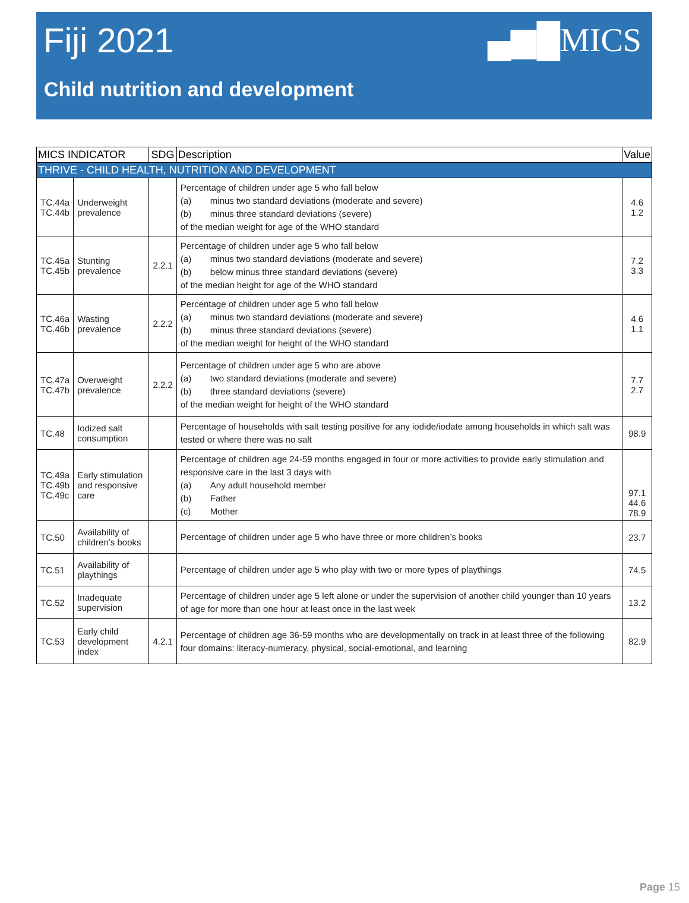Fiji 2021
▄▆█MICS
Child nutrition and development
| MICS INDICATOR | | SDG | Description | Value |
| --- | --- | --- | --- | --- |
| THRIVE - CHILD HEALTH, NUTRITION AND DEVELOPMENT | | | | |
| TC.44a TC.44b | Underweight prevalence | | Percentage of children under age 5 who fall below (a) minus two standard deviations (moderate and severe) (b) minus three standard deviations (severe) of the median weight for age of the WHO standard | 4.6 1.2 |
| TC.45a TC.45b | Stunting prevalence | 2.2.1 | Percentage of children under age 5 who fall below (a) minus two standard deviations (moderate and severe) (b) below minus three standard deviations (severe) of the median height for age of the WHO standard | 7.2 3.3 |
| TC.46a TC.46b | Wasting prevalence | 2.2.2 | Percentage of children under age 5 who fall below (a) minus two standard deviations (moderate and severe) (b) minus three standard deviations (severe) of the median weight for height of the WHO standard | 4.6 1.1 |
| TC.47a TC.47b | Overweight prevalence | 2.2.2 | Percentage of children under age 5 who are above (a) two standard deviations (moderate and severe) (b) three standard deviations (severe) of the median weight for height of the WHO standard | 7.7 2.7 |
| TC.48 | Iodized salt consumption | | Percentage of households with salt testing positive for any iodide/iodate among households in which salt was tested or where there was no salt | 98.9 |
| TC.49a TC.49b TC.49c | Early stimulation and responsive care | | Percentage of children age 24-59 months engaged in four or more activities to provide early stimulation and responsive care in the last 3 days with (a) Any adult household member (b) Father (c) Mother | 97.1 44.6 78.9 |
| TC.50 | Availability of children’s books | | Percentage of children under age 5 who have three or more children’s books | 23.7 |
| TC.51 | Availability of playthings | | Percentage of children under age 5 who play with two or more types of playthings | 74.5 |
| TC.52 | Inadequate supervision | | Percentage of children under age 5 left alone or under the supervision of another child younger than 10 years of age for more than one hour at least once in the last week | 13.2 |
| TC.53 | Early child development index | 4.2.1 | Percentage of children age 36-59 months who are developmentally on track in at least three of the following four domains: literacy-numeracy, physical, social-emotional, and learning | 82.9 |
Page 15